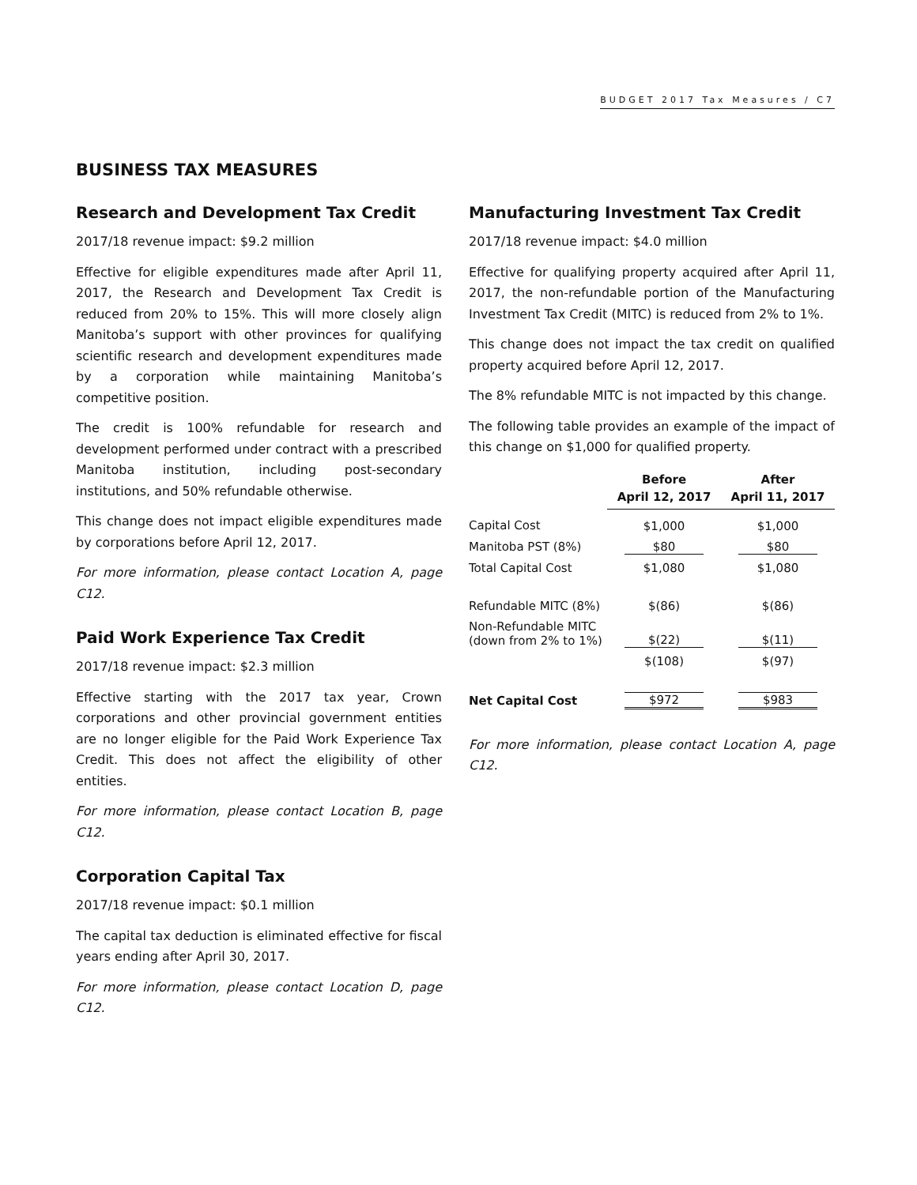BUDGET 2017 Tax Measures / C7
BUSINESS TAX MEASURES
Research and Development Tax Credit
2017/18 revenue impact: $9.2 million
Effective for eligible expenditures made after April 11, 2017, the Research and Development Tax Credit is reduced from 20% to 15%. This will more closely align Manitoba’s support with other provinces for qualifying scientific research and development expenditures made by a corporation while maintaining Manitoba’s competitive position.
The credit is 100% refundable for research and development performed under contract with a prescribed Manitoba institution, including post-secondary institutions, and 50% refundable otherwise.
This change does not impact eligible expenditures made by corporations before April 12, 2017.
For more information, please contact Location A, page C12.
Paid Work Experience Tax Credit
2017/18 revenue impact: $2.3 million
Effective starting with the 2017 tax year, Crown corporations and other provincial government entities are no longer eligible for the Paid Work Experience Tax Credit. This does not affect the eligibility of other entities.
For more information, please contact Location B, page C12.
Corporation Capital Tax
2017/18 revenue impact: $0.1 million
The capital tax deduction is eliminated effective for fiscal years ending after April 30, 2017.
For more information, please contact Location D, page C12.
Manufacturing Investment Tax Credit
2017/18 revenue impact: $4.0 million
Effective for qualifying property acquired after April 11, 2017, the non-refundable portion of the Manufacturing Investment Tax Credit (MITC) is reduced from 2% to 1%.
This change does not impact the tax credit on qualified property acquired before April 12, 2017.
The 8% refundable MITC is not impacted by this change.
The following table provides an example of the impact of this change on $1,000 for qualified property.
| | Before April 12, 2017 | After April 11, 2017 |
| --- | --- | --- |
| Capital Cost | $1,000 | $1,000 |
| Manitoba PST (8%) | $80 | $80 |
| Total Capital Cost | $1,080 | $1,080 |
| Refundable MITC (8%) | $(86) | $(86) |
| Non-Refundable MITC (down from 2% to 1%) | $(22) | $(11) |
| | $(108) | $(97) |
| Net Capital Cost | $972 | $983 |
For more information, please contact Location A, page C12.